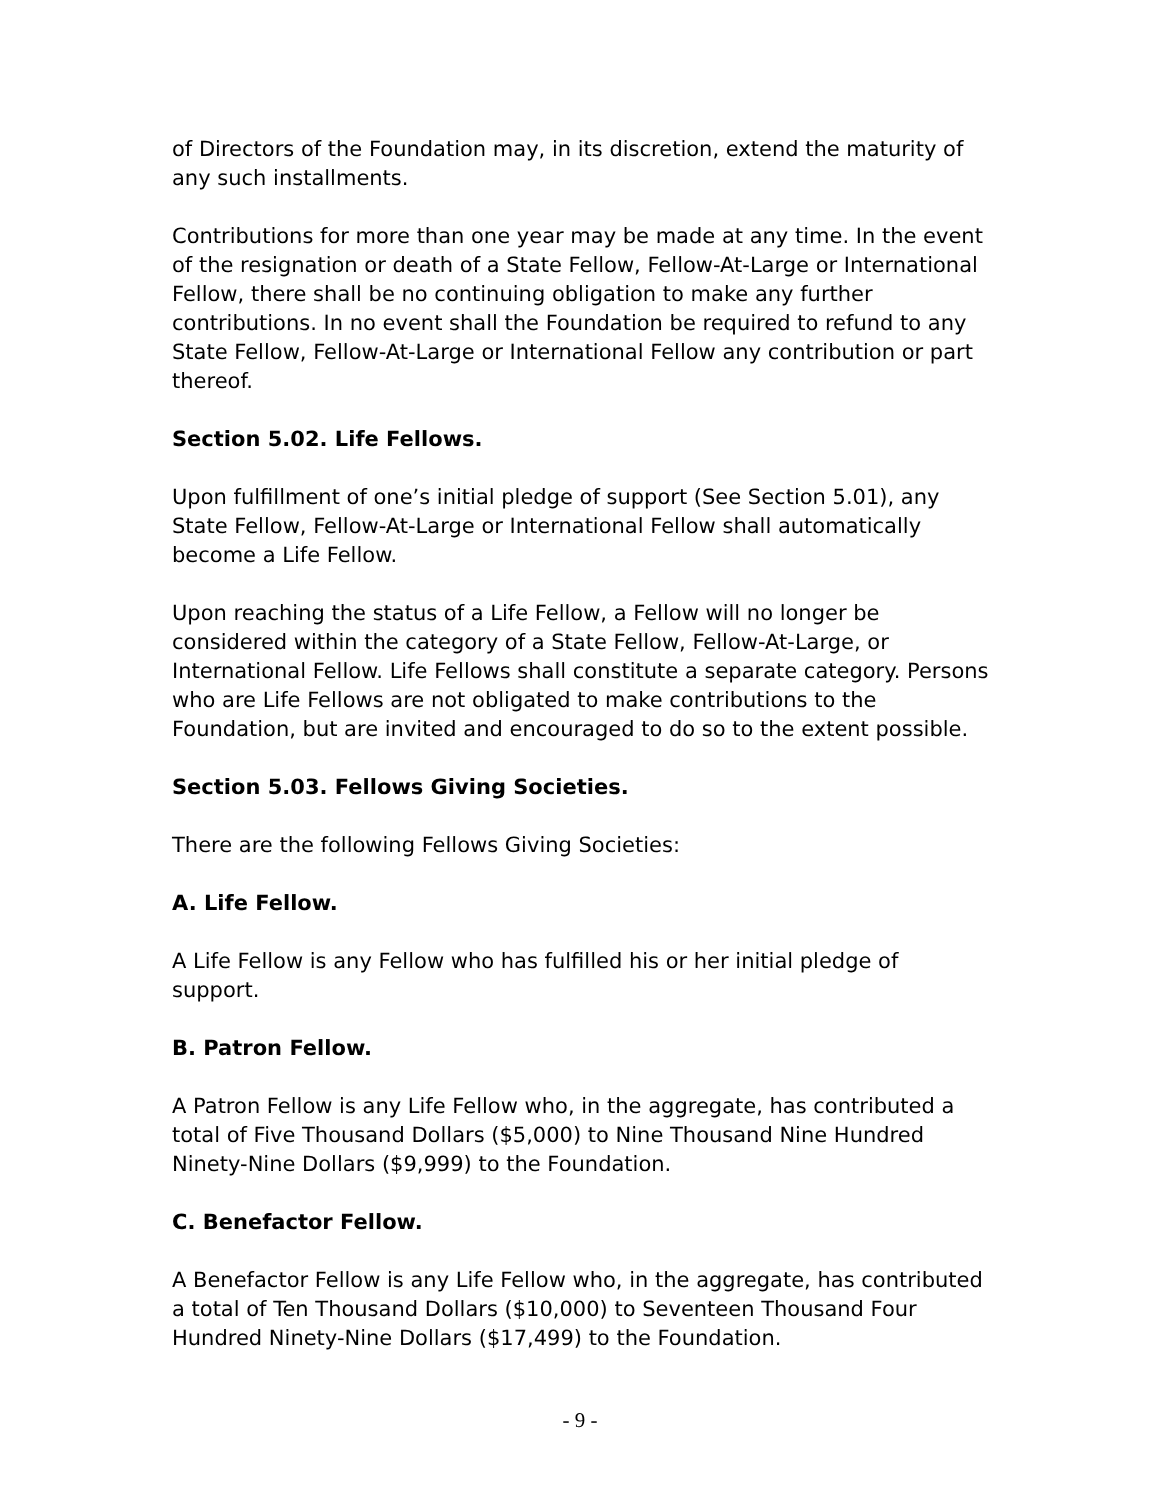of Directors of the Foundation may, in its discretion, extend the maturity of any such installments.
Contributions for more than one year may be made at any time. In the event of the resignation or death of a State Fellow, Fellow-At-Large or International Fellow, there shall be no continuing obligation to make any further contributions. In no event shall the Foundation be required to refund to any State Fellow, Fellow-At-Large or International Fellow any contribution or part thereof.
Section 5.02. Life Fellows.
Upon fulfillment of one’s initial pledge of support (See Section 5.01), any State Fellow, Fellow-At-Large or International Fellow shall automatically become a Life Fellow.
Upon reaching the status of a Life Fellow, a Fellow will no longer be considered within the category of a State Fellow, Fellow-At-Large, or International Fellow. Life Fellows shall constitute a separate category. Persons who are Life Fellows are not obligated to make contributions to the Foundation, but are invited and encouraged to do so to the extent possible.
Section 5.03. Fellows Giving Societies.
There are the following Fellows Giving Societies:
A. Life Fellow.
A Life Fellow is any Fellow who has fulfilled his or her initial pledge of support.
B. Patron Fellow.
A Patron Fellow is any Life Fellow who, in the aggregate, has contributed a total of Five Thousand Dollars ($5,000) to Nine Thousand Nine Hundred Ninety-Nine Dollars ($9,999) to the Foundation.
C. Benefactor Fellow.
A Benefactor Fellow is any Life Fellow who, in the aggregate, has contributed a total of Ten Thousand Dollars ($10,000) to Seventeen Thousand Four Hundred Ninety-Nine Dollars ($17,499) to the Foundation.
- 9 -